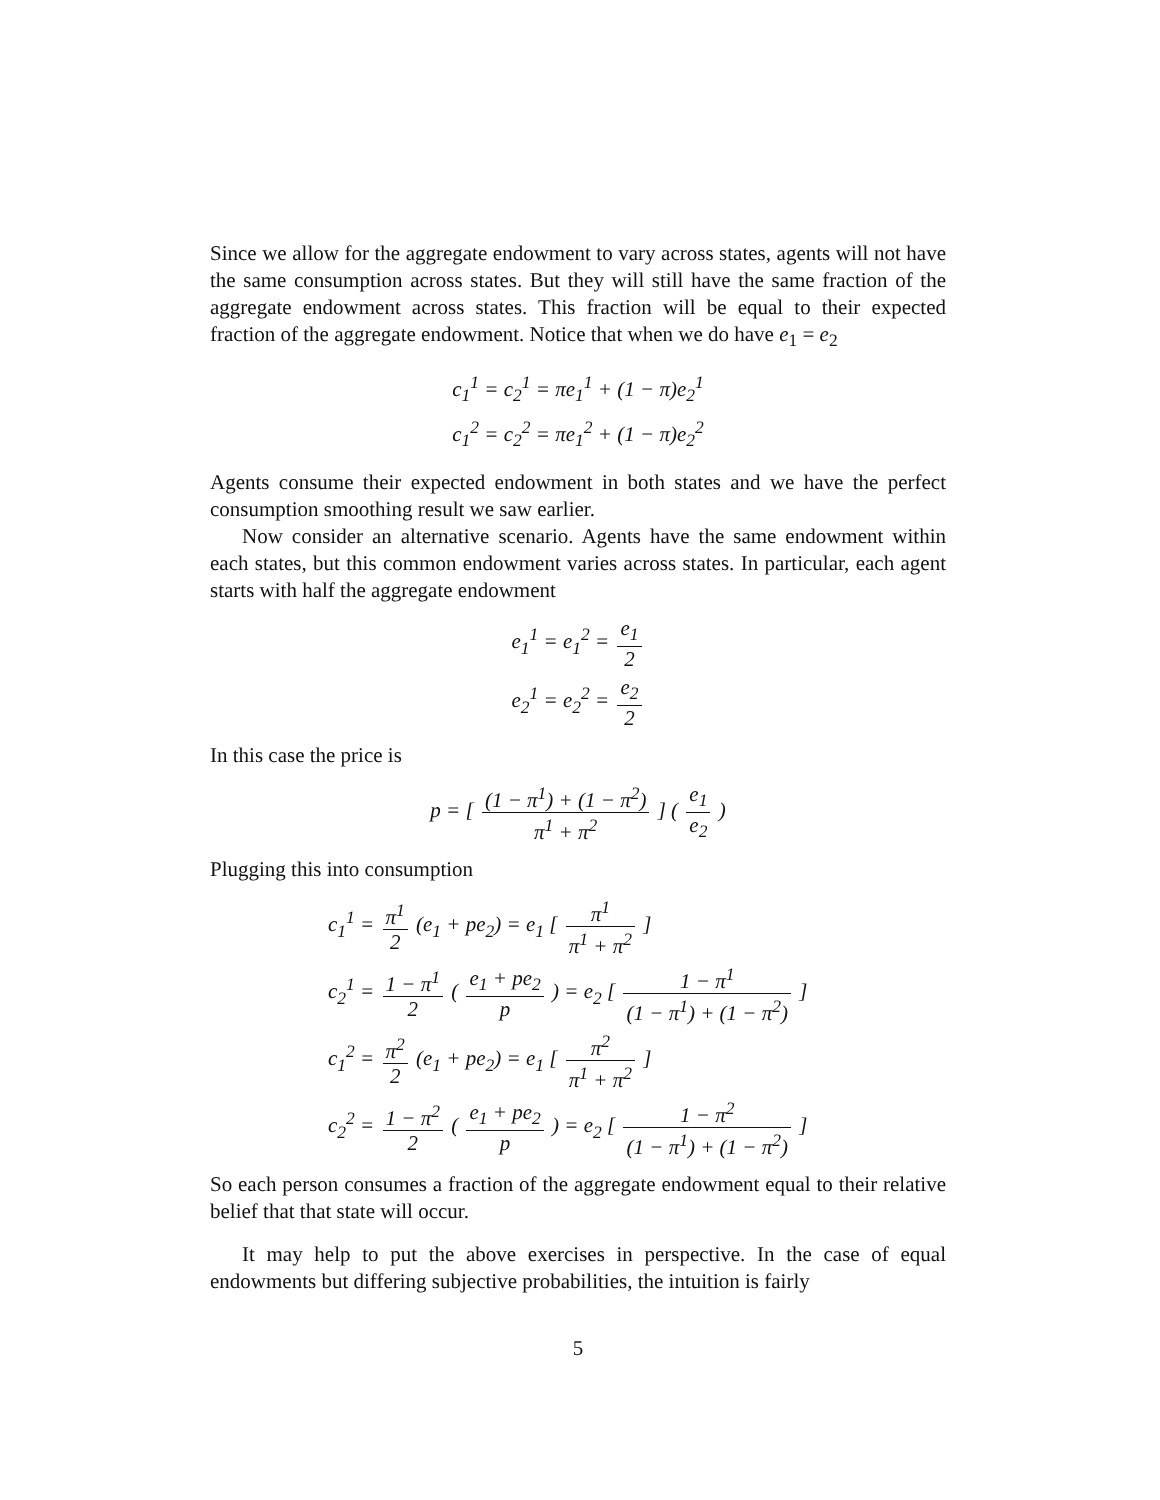Since we allow for the aggregate endowment to vary across states, agents will not have the same consumption across states. But they will still have the same fraction of the aggregate endowment across states. This fraction will be equal to their expected fraction of the aggregate endowment. Notice that when we do have e<sub>1</sub> = e<sub>2</sub>
c<sub>1</sub><sup>1</sup> = c<sub>2</sub><sup>1</sup> = πe<sub>1</sub><sup>1</sup> + (1 − π)e<sub>2</sub><sup>1</sup>
c<sub>1</sub><sup>2</sup> = c<sub>2</sub><sup>2</sup> = πe<sub>1</sub><sup>2</sup> + (1 − π)e<sub>2</sub><sup>2</sup>
Agents consume their expected endowment in both states and we have the perfect consumption smoothing result we saw earlier.
Now consider an alternative scenario. Agents have the same endowment within each states, but this common endowment varies across states. In particular, each agent starts with half the aggregate endowment
e<sub>1</sub><sup>1</sup> = e<sub>1</sub><sup>2</sup> = e<sub>1</sub> 2
e<sub>2</sub><sup>1</sup> = e<sub>2</sub><sup>2</sup> = e<sub>2</sub> 2
In this case the price is
p = [ (1 − π<sup>1</sup>) + (1 − π<sup>2</sup>) π<sup>1</sup> + π<sup>2</sup> ] ( e<sub>1</sub> e<sub>2</sub> )
Plugging this into consumption
c<sub>1</sub><sup>1</sup> = π<sup>1</sup> 2 (e<sub>1</sub> + pe<sub>2</sub>) = e<sub>1</sub> [ π<sup>1</sup> π<sup>1</sup> + π<sup>2</sup> ]
c<sub>2</sub><sup>1</sup> = 1 − π<sup>1</sup> 2 ( e<sub>1</sub> + pe<sub>2</sub> p ) = e<sub>2</sub> [ 1 − π<sup>1</sup> (1 − π<sup>1</sup>) + (1 − π<sup>2</sup>) ]
c<sub>1</sub><sup>2</sup> = π<sup>2</sup> 2 (e<sub>1</sub> + pe<sub>2</sub>) = e<sub>1</sub> [ π<sup>2</sup> π<sup>1</sup> + π<sup>2</sup> ]
c<sub>2</sub><sup>2</sup> = 1 − π<sup>2</sup> 2 ( e<sub>1</sub> + pe<sub>2</sub> p ) = e<sub>2</sub> [ 1 − π<sup>2</sup> (1 − π<sup>1</sup>) + (1 − π<sup>2</sup>) ]
So each person consumes a fraction of the aggregate endowment equal to their relative belief that that state will occur.
It may help to put the above exercises in perspective. In the case of equal endowments but differing subjective probabilities, the intuition is fairly
5